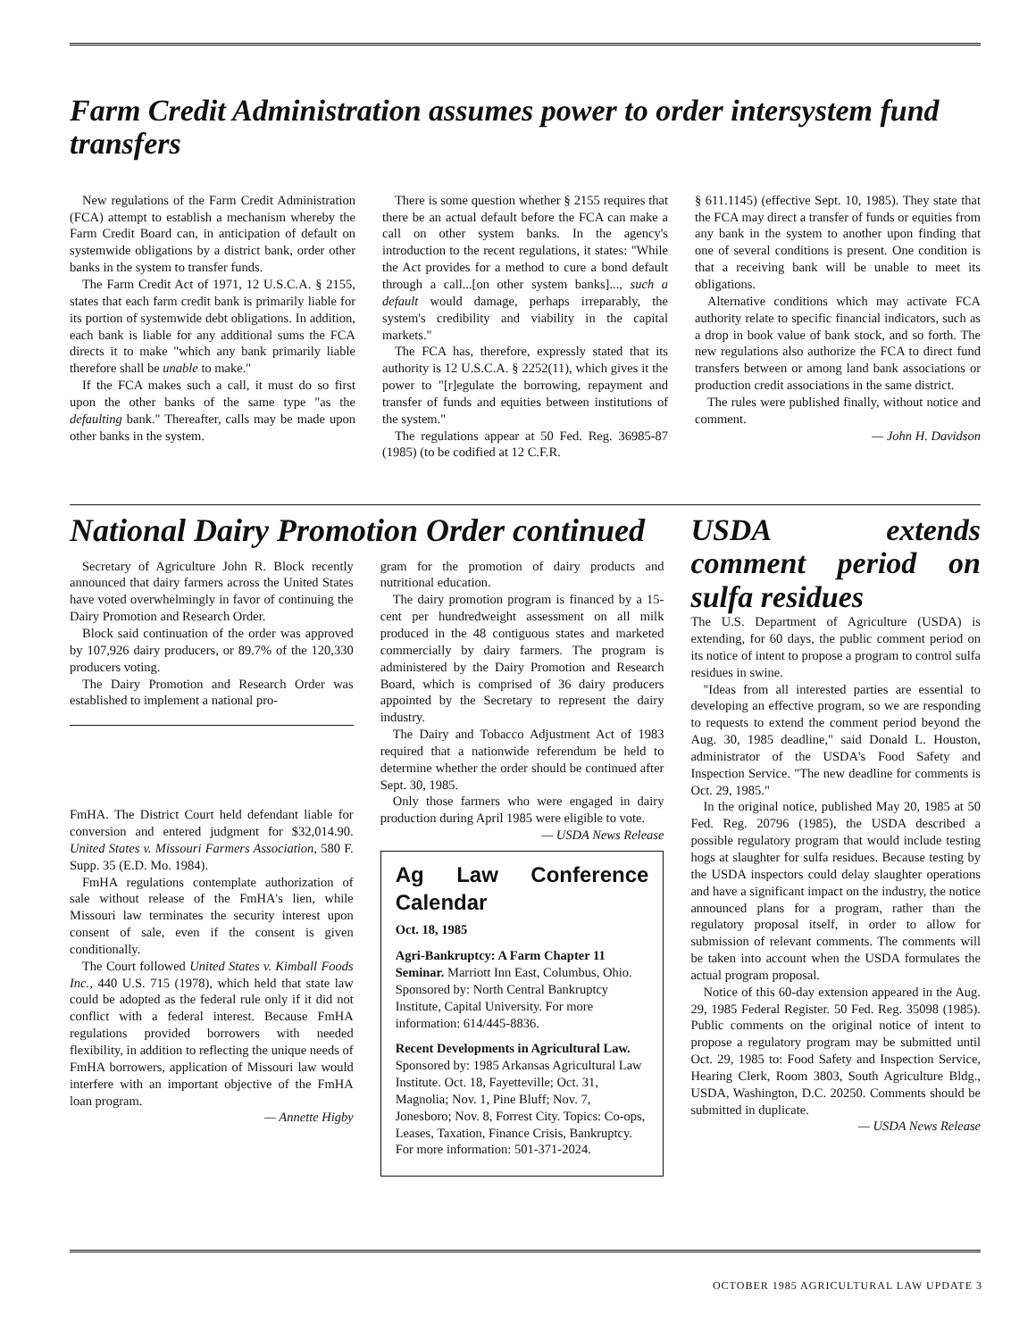Farm Credit Administration assumes power to order intersystem fund transfers
New regulations of the Farm Credit Administration (FCA) attempt to establish a mechanism whereby the Farm Credit Board can, in anticipation of default on systemwide obligations by a district bank, order other banks in the system to transfer funds.
The Farm Credit Act of 1971, 12 U.S.C.A. § 2155, states that each farm credit bank is primarily liable for its portion of systemwide debt obligations. In addition, each bank is liable for any additional sums the FCA directs it to make "which any bank primarily liable therefore shall be unable to make."
If the FCA makes such a call, it must do so first upon the other banks of the same type "as the defaulting bank." Thereafter, calls may be made upon other banks in the system.
There is some question whether § 2155 requires that there be an actual default before the FCA can make a call on other system banks. In the agency's introduction to the recent regulations, it states: "While the Act provides for a method to cure a bond default through a call...[on other system banks]..., such a default would damage, perhaps irreparably, the system's credibility and viability in the capital markets."
The FCA has, therefore, expressly stated that its authority is 12 U.S.C.A. § 2252(11), which gives it the power to "[r]egulate the borrowing, repayment and transfer of funds and equities between institutions of the system."
The regulations appear at 50 Fed. Reg. 36985-87 (1985) (to be codified at 12 C.F.R.
§ 611.1145) (effective Sept. 10, 1985). They state that the FCA may direct a transfer of funds or equities from any bank in the system to another upon finding that one of several conditions is present. One condition is that a receiving bank will be unable to meet its obligations.
Alternative conditions which may activate FCA authority relate to specific financial indicators, such as a drop in book value of bank stock, and so forth. The new regulations also authorize the FCA to direct fund transfers between or among land bank associations or production credit associations in the same district.
The rules were published finally, without notice and comment.
— John H. Davidson
National Dairy Promotion Order continued
Secretary of Agriculture John R. Block recently announced that dairy farmers across the United States have voted overwhelmingly in favor of continuing the Dairy Promotion and Research Order.
Block said continuation of the order was approved by 107,926 dairy producers, or 89.7% of the 120,330 producers voting.
The Dairy Promotion and Research Order was established to implement a national pro-
FmHA. The District Court held defendant liable for conversion and entered judgment for $32,014.90. United States v. Missouri Farmers Association, 580 F. Supp. 35 (E.D. Mo. 1984).
FmHA regulations contemplate authorization of sale without release of the FmHA's lien, while Missouri law terminates the security interest upon consent of sale, even if the consent is given conditionally.
The Court followed United States v. Kimball Foods Inc., 440 U.S. 715 (1978), which held that state law could be adopted as the federal rule only if it did not conflict with a federal interest. Because FmHA regulations provided borrowers with needed flexibility, in addition to reflecting the unique needs of FmHA borrowers, application of Missouri law would interfere with an important objective of the FmHA loan program.
— Annette Higby
gram for the promotion of dairy products and nutritional education.
The dairy promotion program is financed by a 15-cent per hundredweight assessment on all milk produced in the 48 contiguous states and marketed commercially by dairy farmers. The program is administered by the Dairy Promotion and Research Board, which is comprised of 36 dairy producers appointed by the Secretary to represent the dairy industry.
The Dairy and Tobacco Adjustment Act of 1983 required that a nationwide referendum be held to determine whether the order should be continued after Sept. 30, 1985.
Only those farmers who were engaged in dairy production during April 1985 were eligible to vote.
— USDA News Release
Ag Law Conference Calendar
Oct. 18, 1985
Agri-Bankruptcy: A Farm Chapter 11 Seminar. Marriott Inn East, Columbus, Ohio. Sponsored by: North Central Bankruptcy Institute, Capital University. For more information: 614/445-8836.
Recent Developments in Agricultural Law. Sponsored by: 1985 Arkansas Agricultural Law Institute. Oct. 18, Fayetteville; Oct. 31, Magnolia; Nov. 1, Pine Bluff; Nov. 7, Jonesboro; Nov. 8, Forrest City. Topics: Co-ops, Leases, Taxation, Finance Crisis, Bankruptcy. For more information: 501-371-2024.
USDA extends comment period on sulfa residues
The U.S. Department of Agriculture (USDA) is extending, for 60 days, the public comment period on its notice of intent to propose a program to control sulfa residues in swine.
"Ideas from all interested parties are essential to developing an effective program, so we are responding to requests to extend the comment period beyond the Aug. 30, 1985 deadline," said Donald L. Houston, administrator of the USDA's Food Safety and Inspection Service. "The new deadline for comments is Oct. 29, 1985."
In the original notice, published May 20, 1985 at 50 Fed. Reg. 20796 (1985), the USDA described a possible regulatory program that would include testing hogs at slaughter for sulfa residues. Because testing by the USDA inspectors could delay slaughter operations and have a significant impact on the industry, the notice announced plans for a program, rather than the regulatory proposal itself, in order to allow for submission of relevant comments. The comments will be taken into account when the USDA formulates the actual program proposal.
Notice of this 60-day extension appeared in the Aug. 29, 1985 Federal Register. 50 Fed. Reg. 35098 (1985). Public comments on the original notice of intent to propose a regulatory program may be submitted until Oct. 29, 1985 to: Food Safety and Inspection Service, Hearing Clerk, Room 3803, South Agriculture Bldg., USDA, Washington, D.C. 20250. Comments should be submitted in duplicate.
— USDA News Release
OCTOBER 1985 AGRICULTURAL LAW UPDATE 3